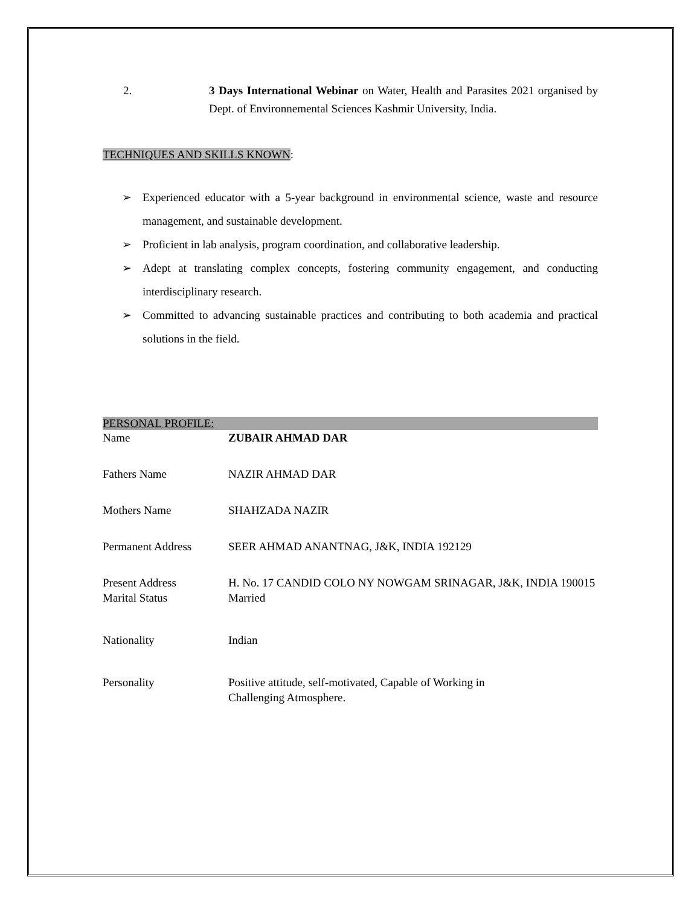2. 3 Days International Webinar on Water, Health and Parasites 2021 organised by Dept. of Environnemental Sciences Kashmir University, India.
TECHNIQUES AND SKILLS KNOWN:
➢ Experienced educator with a 5-year background in environmental science, waste and resource management, and sustainable development.
➢ Proficient in lab analysis, program coordination, and collaborative leadership.
➢ Adept at translating complex concepts, fostering community engagement, and conducting interdisciplinary research.
➢ Committed to advancing sustainable practices and contributing to both academia and practical solutions in the field.
PERSONAL PROFILE:
Name ZUBAIR AHMAD DAR
Fathers Name NAZIR AHMAD DAR
Mothers Name SHAHZADA NAZIR
Permanent Address SEER AHMAD ANANTNAG, J&K, INDIA 192129
Present Address H. No. 17 CANDID COLO NY NOWGAM SRINAGAR, J&K, INDIA 190015
Marital Status Married
Nationality Indian
Personality Positive attitude, self-motivated, Capable of Working in
Challenging Atmosphere.